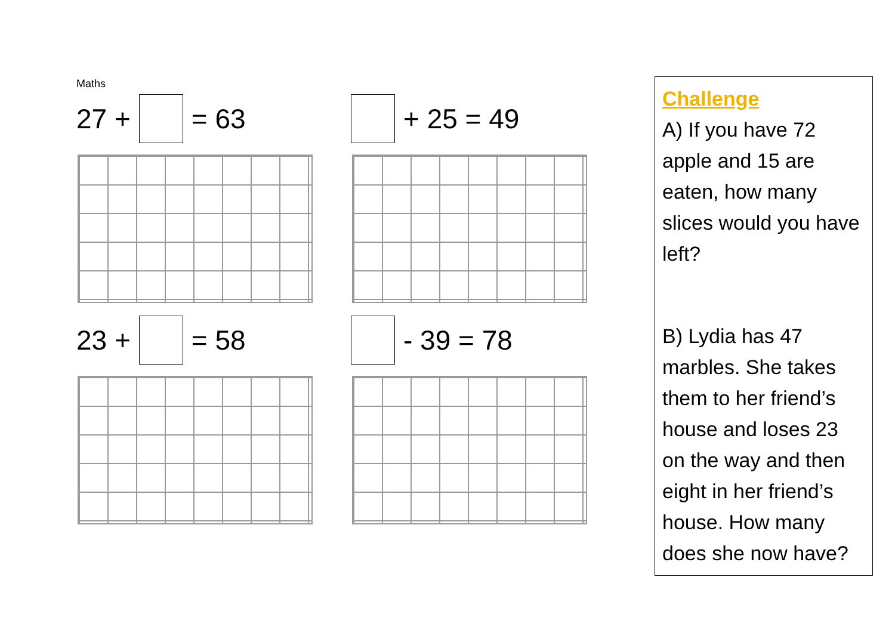Maths
27 + = 63 + 25 = 49
23 + = 58 - 39 = 78
Challenge
A) If you have 72 apple and 15 are eaten, how many slices would you have left?
B) Lydia has 47 marbles. She takes them to her friend’s house and loses 23 on the way and then eight in her friend’s house. How many does she now have?